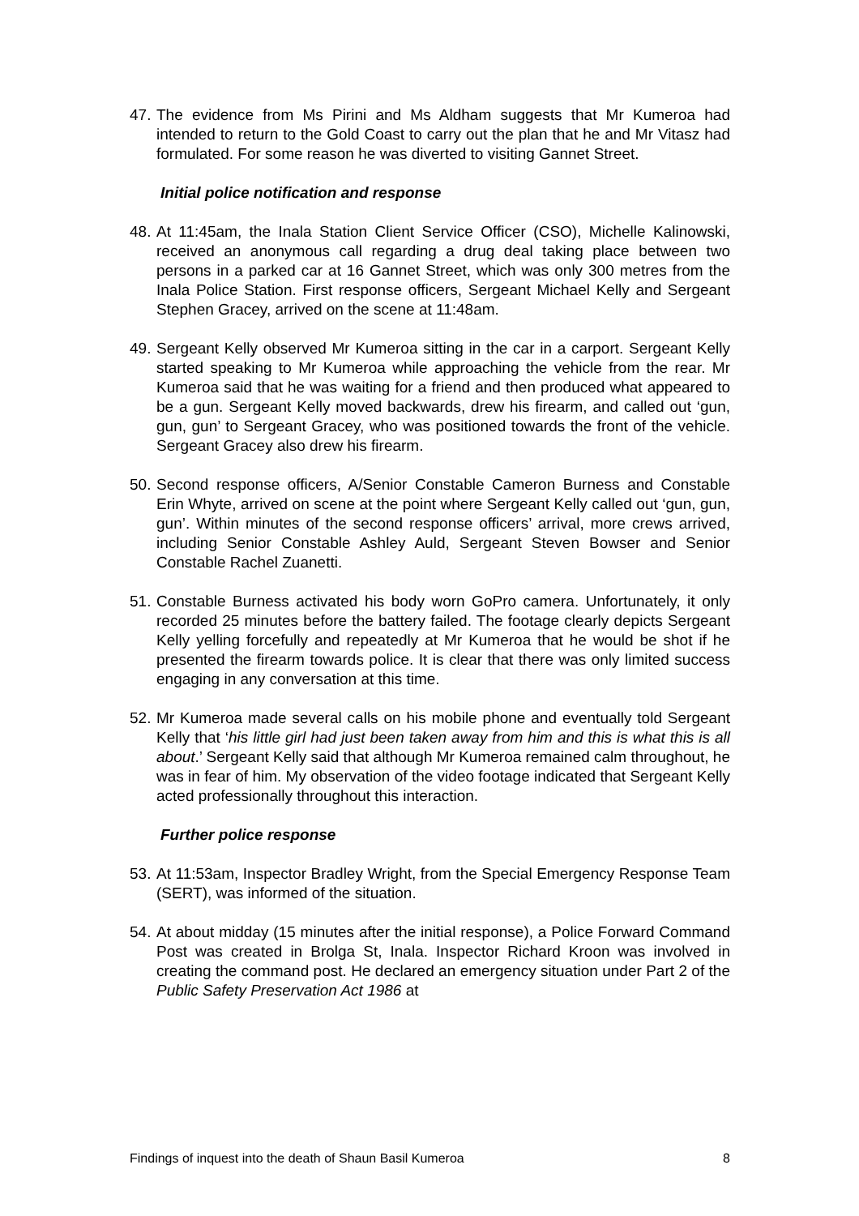47. The evidence from Ms Pirini and Ms Aldham suggests that Mr Kumeroa had intended to return to the Gold Coast to carry out the plan that he and Mr Vitasz had formulated. For some reason he was diverted to visiting Gannet Street.
Initial police notification and response
48. At 11:45am, the Inala Station Client Service Officer (CSO), Michelle Kalinowski, received an anonymous call regarding a drug deal taking place between two persons in a parked car at 16 Gannet Street, which was only 300 metres from the Inala Police Station. First response officers, Sergeant Michael Kelly and Sergeant Stephen Gracey, arrived on the scene at 11:48am.
49. Sergeant Kelly observed Mr Kumeroa sitting in the car in a carport. Sergeant Kelly started speaking to Mr Kumeroa while approaching the vehicle from the rear. Mr Kumeroa said that he was waiting for a friend and then produced what appeared to be a gun. Sergeant Kelly moved backwards, drew his firearm, and called out ‘gun, gun, gun’ to Sergeant Gracey, who was positioned towards the front of the vehicle. Sergeant Gracey also drew his firearm.
50. Second response officers, A/Senior Constable Cameron Burness and Constable Erin Whyte, arrived on scene at the point where Sergeant Kelly called out ‘gun, gun, gun’. Within minutes of the second response officers’ arrival, more crews arrived, including Senior Constable Ashley Auld, Sergeant Steven Bowser and Senior Constable Rachel Zuanetti.
51. Constable Burness activated his body worn GoPro camera. Unfortunately, it only recorded 25 minutes before the battery failed. The footage clearly depicts Sergeant Kelly yelling forcefully and repeatedly at Mr Kumeroa that he would be shot if he presented the firearm towards police. It is clear that there was only limited success engaging in any conversation at this time.
52. Mr Kumeroa made several calls on his mobile phone and eventually told Sergeant Kelly that ‘his little girl had just been taken away from him and this is what this is all about.’ Sergeant Kelly said that although Mr Kumeroa remained calm throughout, he was in fear of him. My observation of the video footage indicated that Sergeant Kelly acted professionally throughout this interaction.
Further police response
53. At 11:53am, Inspector Bradley Wright, from the Special Emergency Response Team (SERT), was informed of the situation.
54. At about midday (15 minutes after the initial response), a Police Forward Command Post was created in Brolga St, Inala. Inspector Richard Kroon was involved in creating the command post. He declared an emergency situation under Part 2 of the Public Safety Preservation Act 1986 at
Findings of inquest into the death of Shaun Basil Kumeroa 8